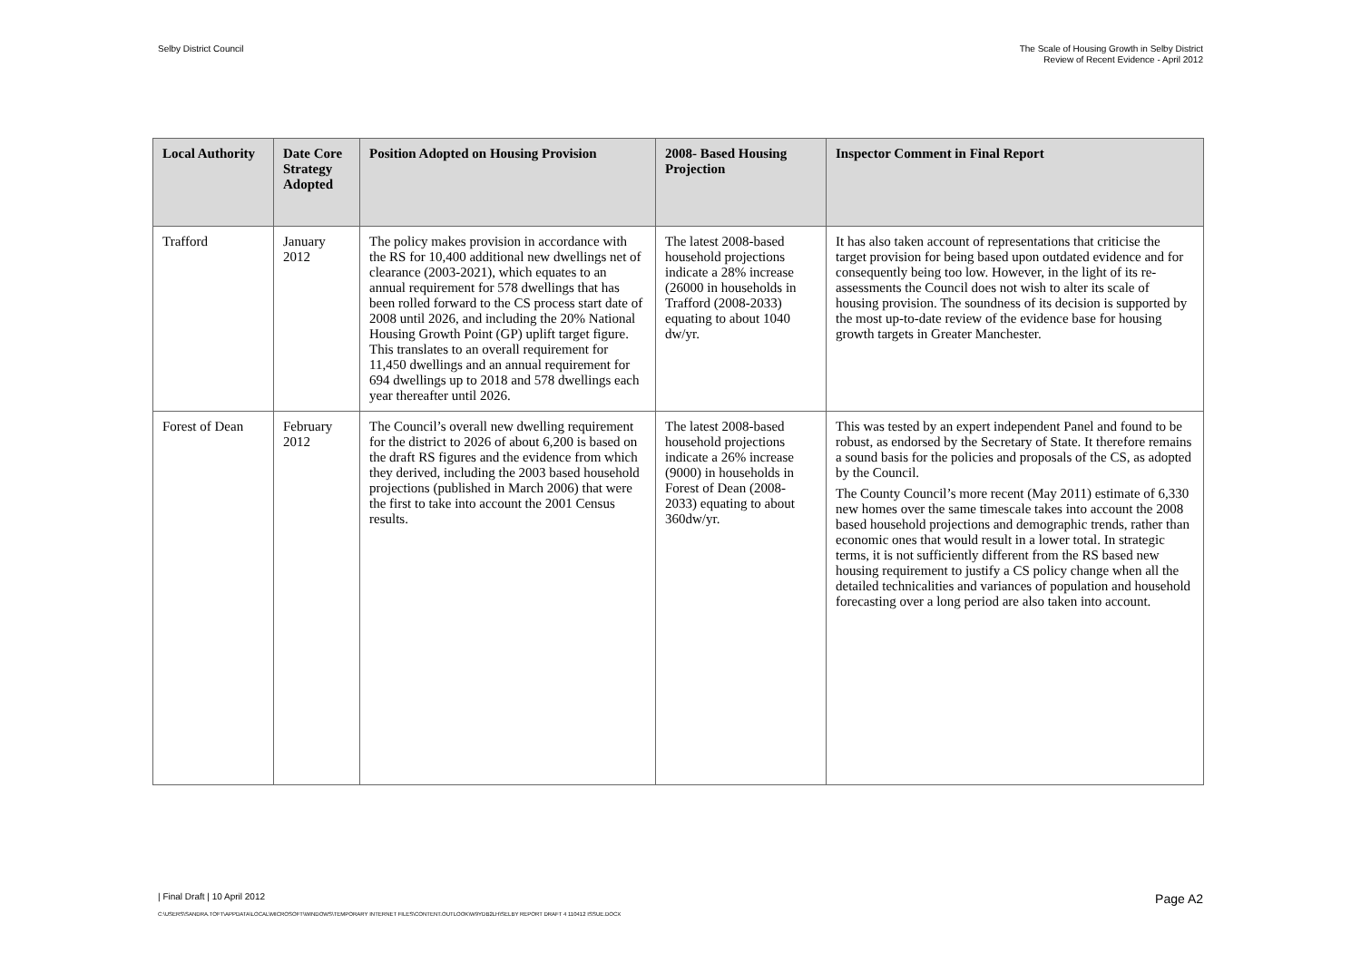Selby District Council The Scale of Housing Growth in Selby District
Review of Recent Evidence - April 2012
| Local Authority | Date Core Strategy Adopted | Position Adopted on Housing Provision | 2008- Based Housing Projection | Inspector Comment in Final Report |
| --- | --- | --- | --- | --- |
| Trafford | January 2012 | The policy makes provision in accordance with the RS for 10,400 additional new dwellings net of clearance (2003-2021), which equates to an annual requirement for 578 dwellings that has been rolled forward to the CS process start date of 2008 until 2026, and including the 20% National Housing Growth Point (GP) uplift target figure. This translates to an overall requirement for 11,450 dwellings and an annual requirement for 694 dwellings up to 2018 and 578 dwellings each year thereafter until 2026. | The latest 2008-based household projections indicate a 28% increase (26000 in households in Trafford (2008-2033) equating to about 1040 dw/yr. | It has also taken account of representations that criticise the target provision for being based upon outdated evidence and for consequently being too low. However, in the light of its re-assessments the Council does not wish to alter its scale of housing provision. The soundness of its decision is supported by the most up-to-date review of the evidence base for housing growth targets in Greater Manchester. |
| Forest of Dean | February 2012 | The Council’s overall new dwelling requirement for the district to 2026 of about 6,200 is based on the draft RS figures and the evidence from which they derived, including the 2003 based household projections (published in March 2006) that were the first to take into account the 2001 Census results. | The latest 2008-based household projections indicate a 26% increase (9000) in households in Forest of Dean (2008-2033) equating to about 360dw/yr. | This was tested by an expert independent Panel and found to be robust, as endorsed by the Secretary of State. It therefore remains a sound basis for the policies and proposals of the CS, as adopted by the Council. The County Council’s more recent (May 2011) estimate of 6,330 new homes over the same timescale takes into account the 2008 based household projections and demographic trends, rather than economic ones that would result in a lower total. In strategic terms, it is not sufficiently different from the RS based new housing requirement to justify a CS policy change when all the detailed technicalities and variances of population and household forecasting over a long period are also taken into account. |
| Final Draft | 10 April 2012 Page A2
C:\USERS\SANDRA.TOFT\APPDATA\LOCAL\MICROSOFT\WINDOWS\TEMPORARY INTERNET FILES\CONTENT.OUTLOOK\W9YDB2LH\SELBY REPORT DRAFT 4 110412 ISSUE.DOCX